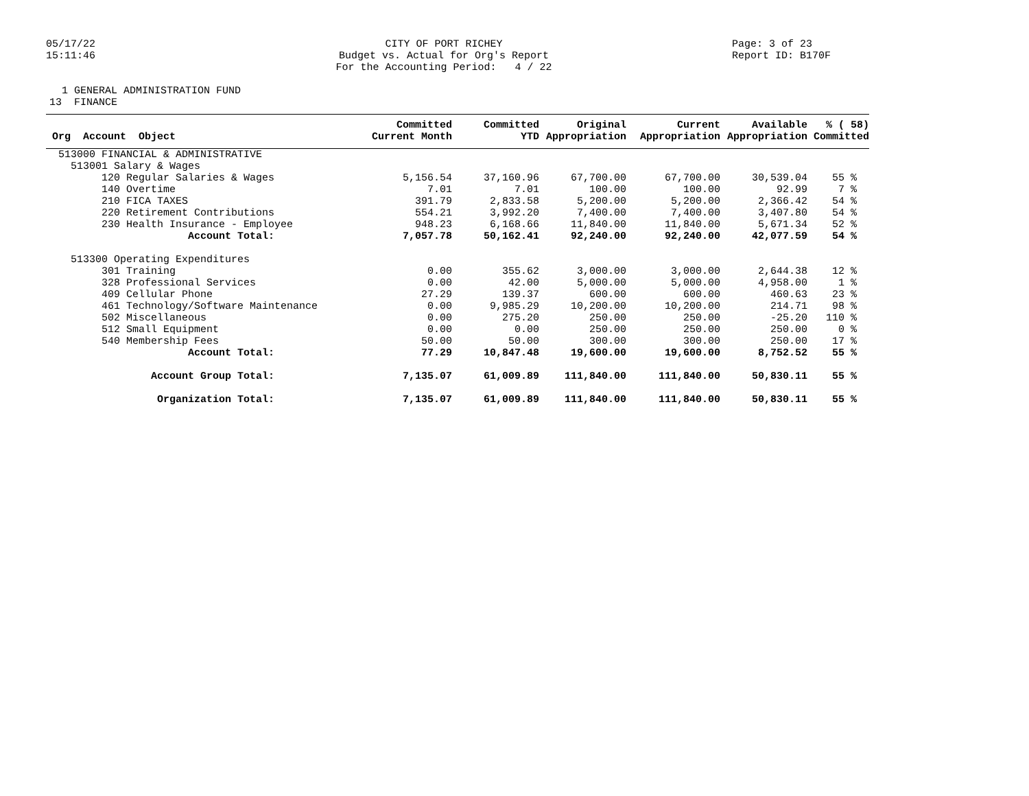05/17/22 15:11:46
CITY OF PORT RICHEY Budget vs. Actual for Org's Report For the Accounting Period: 4 / 22
Page: 3 of 23 Report ID: B170F
1 GENERAL ADMINISTRATION FUND 13 FINANCE
| Org Account Object | Committed Current Month | Committed YTD | Original Appropriation | Current Appropriation | Available Appropriation | % ( 58) Committed |
| --- | --- | --- | --- | --- | --- | --- |
| 513000 FINANCIAL & ADMINISTRATIVE | | | | | | |
| 513001 Salary & Wages | | | | | | |
| 120 Regular Salaries & Wages | 5,156.54 | 37,160.96 | 67,700.00 | 67,700.00 | 30,539.04 | 55 % |
| 140 Overtime | 7.01 | 7.01 | 100.00 | 100.00 | 92.99 | 7 % |
| 210 FICA TAXES | 391.79 | 2,833.58 | 5,200.00 | 5,200.00 | 2,366.42 | 54 % |
| 220 Retirement Contributions | 554.21 | 3,992.20 | 7,400.00 | 7,400.00 | 3,407.80 | 54 % |
| 230 Health Insurance - Employee | 948.23 | 6,168.66 | 11,840.00 | 11,840.00 | 5,671.34 | 52 % |
| Account Total: | 7,057.78 | 50,162.41 | 92,240.00 | 92,240.00 | 42,077.59 | 54 % |
| 513300 Operating Expenditures | | | | | | |
| 301 Training | 0.00 | 355.62 | 3,000.00 | 3,000.00 | 2,644.38 | 12 % |
| 328 Professional Services | 0.00 | 42.00 | 5,000.00 | 5,000.00 | 4,958.00 | 1 % |
| 409 Cellular Phone | 27.29 | 139.37 | 600.00 | 600.00 | 460.63 | 23 % |
| 461 Technology/Software Maintenance | 0.00 | 9,985.29 | 10,200.00 | 10,200.00 | 214.71 | 98 % |
| 502 Miscellaneous | 0.00 | 275.20 | 250.00 | 250.00 | -25.20 | 110 % |
| 512 Small Equipment | 0.00 | 0.00 | 250.00 | 250.00 | 250.00 | 0 % |
| 540 Membership Fees | 50.00 | 50.00 | 300.00 | 300.00 | 250.00 | 17 % |
| Account Total: | 77.29 | 10,847.48 | 19,600.00 | 19,600.00 | 8,752.52 | 55 % |
| Account Group Total: | 7,135.07 | 61,009.89 | 111,840.00 | 111,840.00 | 50,830.11 | 55 % |
| Organization Total: | 7,135.07 | 61,009.89 | 111,840.00 | 111,840.00 | 50,830.11 | 55 % |